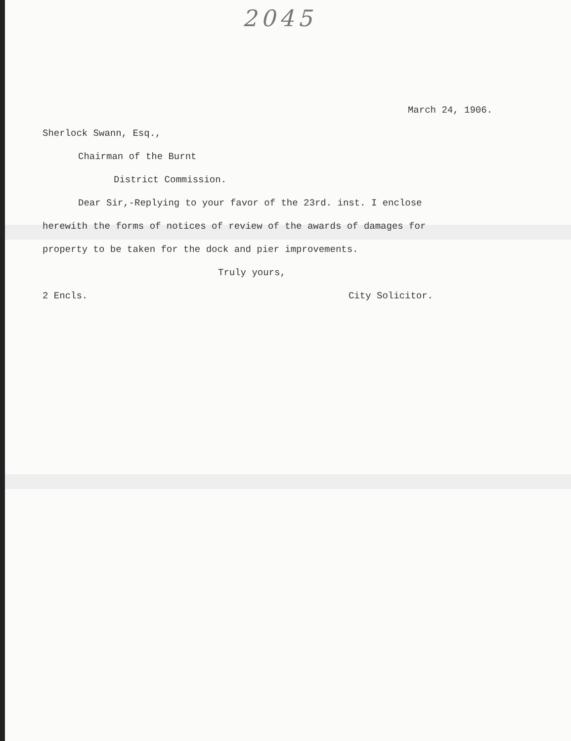2045
March 24, 1906.
Sherlock Swann, Esq.,
Chairman of the Burnt
District Commission.
Dear Sir,-Replying to your favor of the 23rd. inst. I enclose
herewith the forms of notices of review of the awards of damages for
property to be taken for the dock and pier improvements.
Truly yours,
2 Encls. City Solicitor.